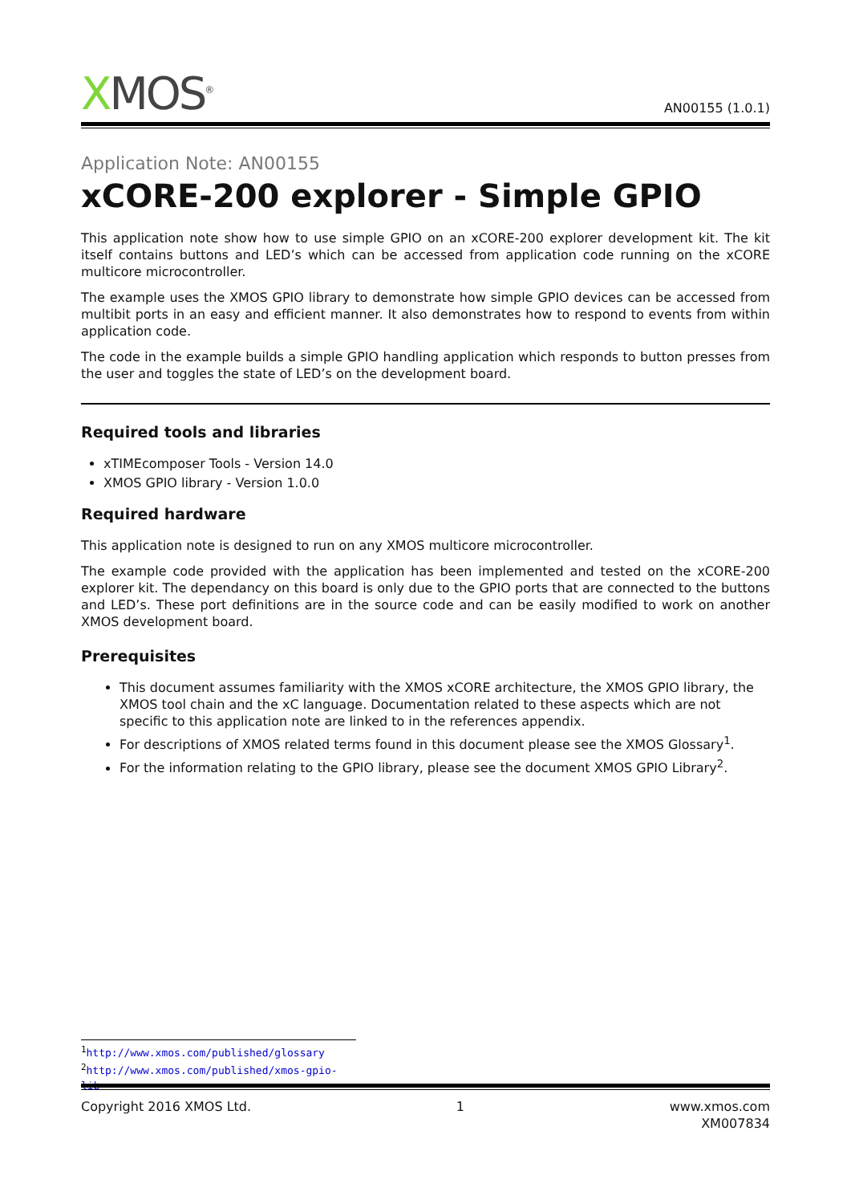XMOS<sup>®</sup>
AN00155 (1.0.1)
Application Note: AN00155
xCORE-200 explorer - Simple GPIO
This application note show how to use simple GPIO on an xCORE-200 explorer development kit. The kit itself contains buttons and LED’s which can be accessed from application code running on the xCORE multicore microcontroller.
The example uses the XMOS GPIO library to demonstrate how simple GPIO devices can be accessed from multibit ports in an easy and efficient manner. It also demonstrates how to respond to events from within application code.
The code in the example builds a simple GPIO handling application which responds to button presses from the user and toggles the state of LED’s on the development board.
Required tools and libraries
xTIMEcomposer Tools - Version 14.0
XMOS GPIO library - Version 1.0.0
Required hardware
This application note is designed to run on any XMOS multicore microcontroller.
The example code provided with the application has been implemented and tested on the xCORE-200 explorer kit. The dependancy on this board is only due to the GPIO ports that are connected to the buttons and LED’s. These port definitions are in the source code and can be easily modified to work on another XMOS development board.
Prerequisites
This document assumes familiarity with the XMOS xCORE architecture, the XMOS GPIO library, the XMOS tool chain and the xC language. Documentation related to these aspects which are not specific to this application note are linked to in the references appendix.
For descriptions of XMOS related terms found in this document please see the XMOS Glossary<sup>1</sup>.
For the information relating to the GPIO library, please see the document XMOS GPIO Library<sup>2</sup>.
<sup>1</sup> http://www.xmos.com/published/glossary
<sup>2</sup> http://www.xmos.com/published/xmos-gpio-lib
Copyright 2016 XMOS Ltd. 1 www.xmos.com
XM007834